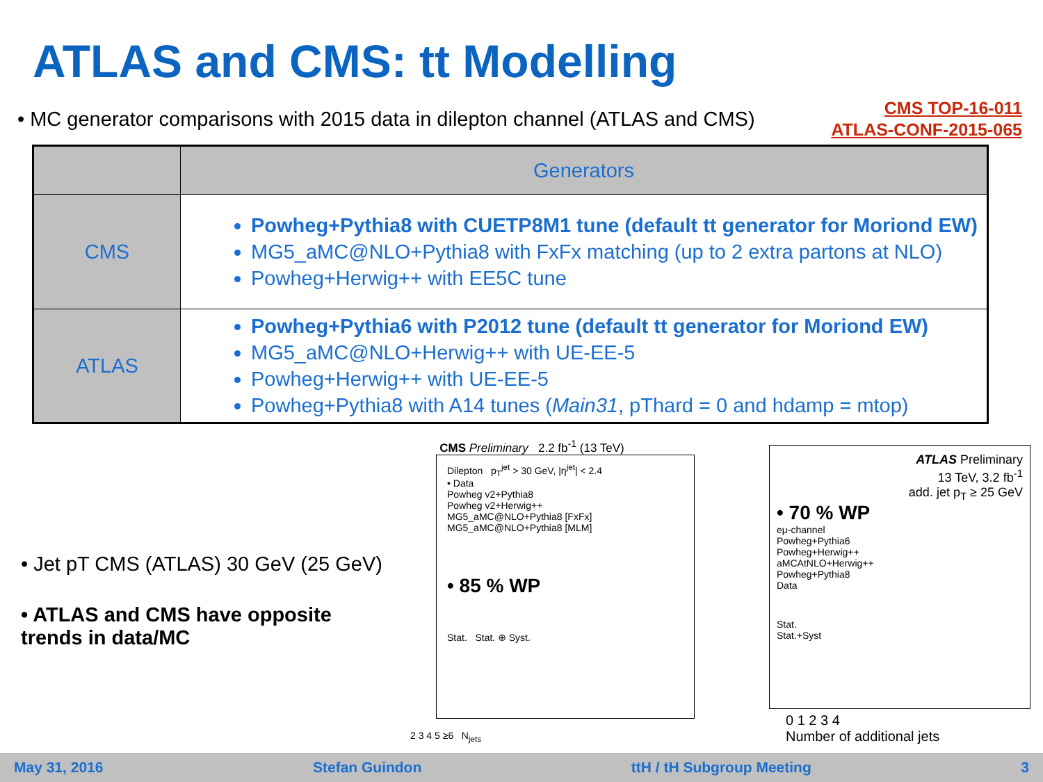ATLAS and CMS: tt Modelling
CMS TOP-16-011
ATLAS-CONF-2015-065
• MC generator comparisons with 2015 data in dilepton channel (ATLAS and CMS)
| | Generators |
| --- | --- |
| CMS | Powheg+Pythia8 with CUETP8M1 tune (default tt generator for Moriond EW) MG5_aMC@NLO+Pythia8 with FxFx matching (up to 2 extra partons at NLO) Powheg+Herwig++ with EE5C tune |
| ATLAS | Powheg+Pythia6 with P2012 tune (default tt generator for Moriond EW) MG5_aMC@NLO+Herwig++ with UE-EE-5 Powheg+Herwig++ with UE-EE-5 Powheg+Pythia8 with A14 tunes ( Main31 , pThard = 0 and hdamp = mtop) |
• Jet pT CMS (ATLAS) 30 GeV (25 GeV)
• ATLAS and CMS have opposite trends in data/MC
CMS Preliminary 2.2 fb<sup>-1</sup> (13 TeV)
Dilepton p<sub>T</sub><sup>jet</sup> > 30 GeV, |η<sup>jet</sup>| < 2.4
• Data
Powheg v2+Pythia8
Powheg v2+Herwig++
MG5_aMC@NLO+Pythia8 [FxFx]
MG5_aMC@NLO+Pythia8 [MLM]
• 85 % WP
Stat. Stat. ⊕ Syst.
2 3 4 5 ≥6 N<sub>jets</sub>
ATLAS Preliminary
13 TeV, 3.2 fb<sup>-1</sup>
add. jet p<sub>T</sub> ≥ 25 GeV
• 70 % WP
eμ-channel
Powheg+Pythia6
Powheg+Herwig++
aMCAtNLO+Herwig++
Powheg+Pythia8
Data
Stat.
Stat.+Syst
0 1 2 3 4
Number of additional jets
May 31, 2016 Stefan Guindon ttH / tH Subgroup Meeting 3